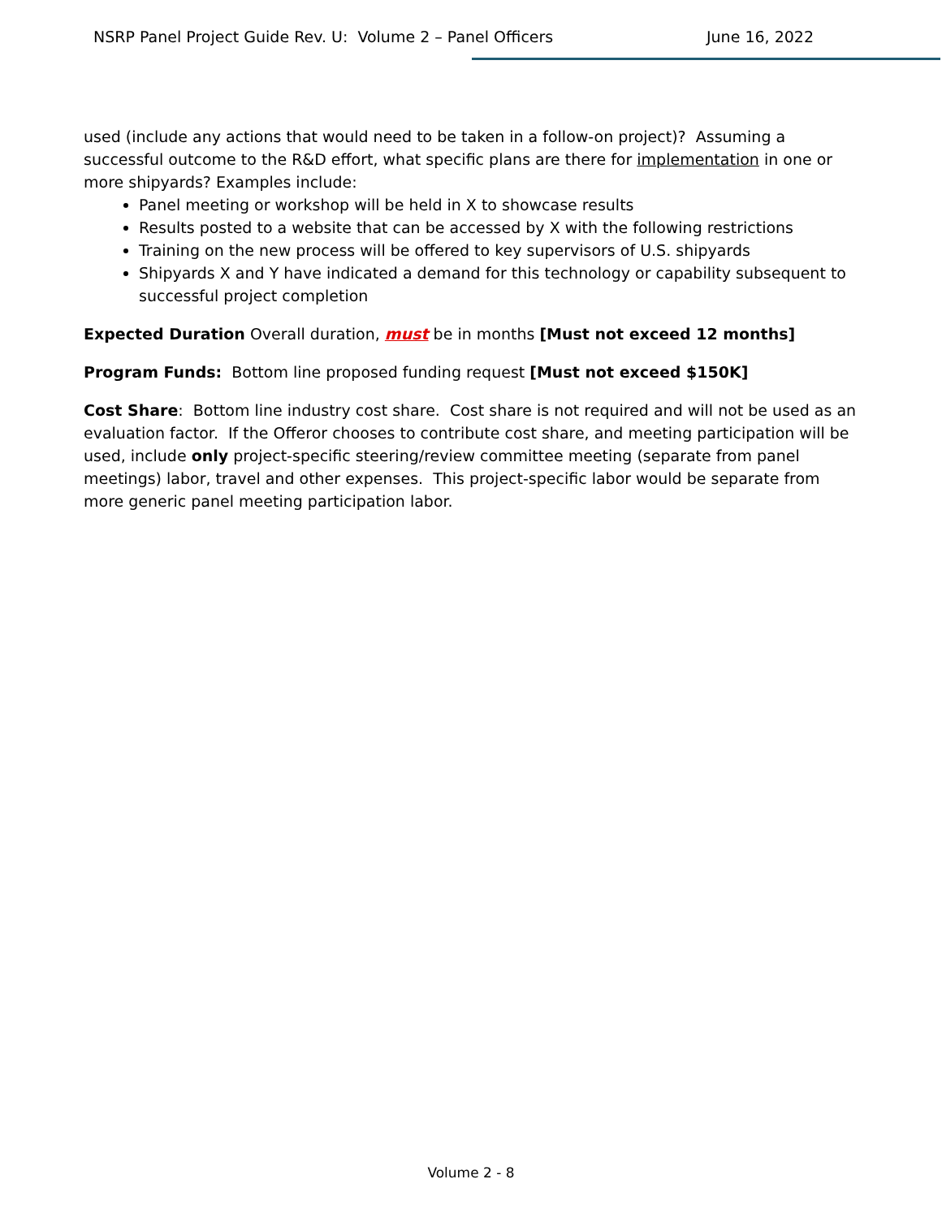NSRP Panel Project Guide Rev. U: Volume 2 – Panel Officers June 16, 2022
used (include any actions that would need to be taken in a follow-on project)? Assuming a successful outcome to the R&D effort, what specific plans are there for implementation in one or more shipyards? Examples include:
Panel meeting or workshop will be held in X to showcase results
Results posted to a website that can be accessed by X with the following restrictions
Training on the new process will be offered to key supervisors of U.S. shipyards
Shipyards X and Y have indicated a demand for this technology or capability subsequent to successful project completion
Expected Duration Overall duration, must be in months [Must not exceed 12 months]
Program Funds: Bottom line proposed funding request [Must not exceed $150K]
Cost Share: Bottom line industry cost share. Cost share is not required and will not be used as an evaluation factor. If the Offeror chooses to contribute cost share, and meeting participation will be used, include only project-specific steering/review committee meeting (separate from panel meetings) labor, travel and other expenses. This project-specific labor would be separate from more generic panel meeting participation labor.
Volume 2 - 8